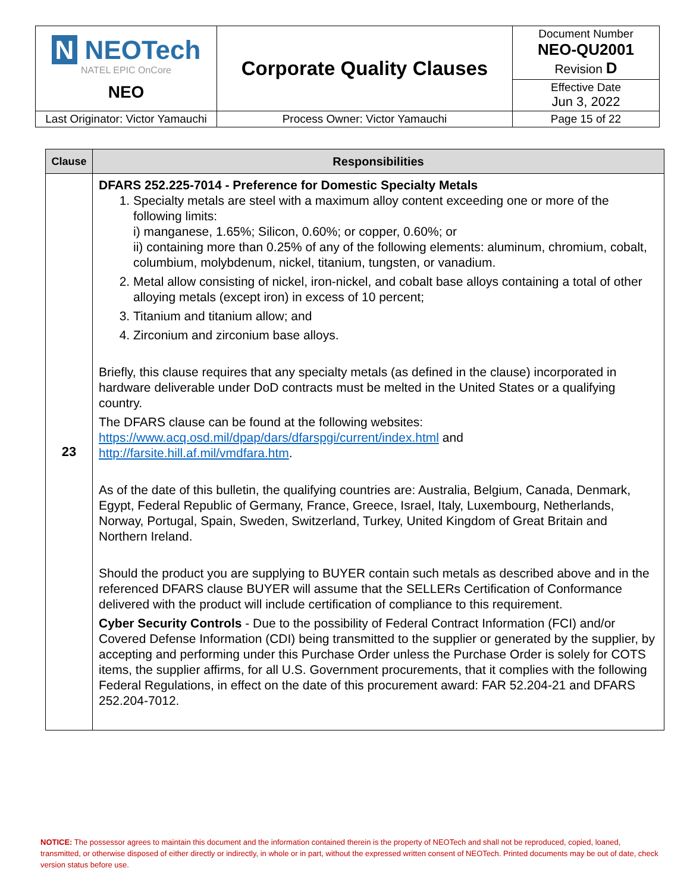| N NEOTech NATEL EPIC OnCore NEO | Corporate Quality Clauses | Document Number NEO-QU2001 Revision D |
| | | Effective Date Jun 3, 2022 |
| Last Originator: Victor Yamauchi | Process Owner: Victor Yamauchi | Page 15 of 22 |
| Clause | Responsibilities |
| --- | --- |
| 23 | DFARS 252.225-7014 - Preference for Domestic Specialty Metals 1. Specialty metals are steel with a maximum alloy content exceeding one or more of the following limits: i) manganese, 1.65%; Silicon, 0.60%; or copper, 0.60%; or ii) containing more than 0.25% of any of the following elements: aluminum, chromium, cobalt, columbium, molybdenum, nickel, titanium, tungsten, or vanadium. 2. Metal allow consisting of nickel, iron-nickel, and cobalt base alloys containing a total of other alloying metals (except iron) in excess of 10 percent; 3. Titanium and titanium allow; and 4. Zirconium and zirconium base alloys. Briefly, this clause requires that any specialty metals (as defined in the clause) incorporated in hardware deliverable under DoD contracts must be melted in the United States or a qualifying country. The DFARS clause can be found at the following websites: https://www.acq.osd.mil/dpap/dars/dfarspgi/current/index.html and http://farsite.hill.af.mil/vmdfara.htm . As of the date of this bulletin, the qualifying countries are: Australia, Belgium, Canada, Denmark, Egypt, Federal Republic of Germany, France, Greece, Israel, Italy, Luxembourg, Netherlands, Norway, Portugal, Spain, Sweden, Switzerland, Turkey, United Kingdom of Great Britain and Northern Ireland. Should the product you are supplying to BUYER contain such metals as described above and in the referenced DFARS clause BUYER will assume that the SELLERs Certification of Conformance delivered with the product will include certification of compliance to this requirement. Cyber Security Controls - Due to the possibility of Federal Contract Information (FCI) and/or Covered Defense Information (CDI) being transmitted to the supplier or generated by the supplier, by accepting and performing under this Purchase Order unless the Purchase Order is solely for COTS items, the supplier affirms, for all U.S. Government procurements, that it complies with the following Federal Regulations, in effect on the date of this procurement award: FAR 52.204-21 and DFARS 252.204-7012. |
NOTICE: The possessor agrees to maintain this document and the information contained therein is the property of NEOTech and shall not be reproduced, copied, loaned, transmitted, or otherwise disposed of either directly or indirectly, in whole or in part, without the expressed written consent of NEOTech. Printed documents may be out of date, check version status before use.